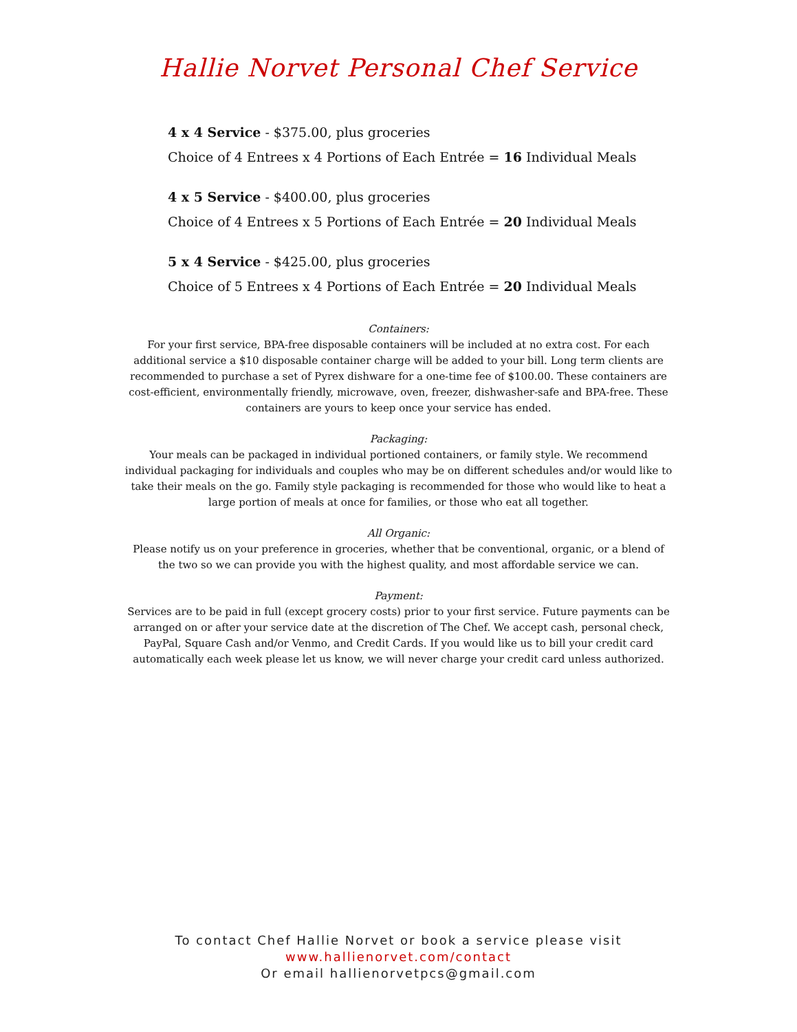Hallie Norvet Personal Chef Service
4 x 4 Service - $375.00, plus groceries
Choice of 4 Entrees x 4 Portions of Each Entrée = 16 Individual Meals
4 x 5 Service - $400.00, plus groceries
Choice of 4 Entrees x 5 Portions of Each Entrée = 20 Individual Meals
5 x 4 Service - $425.00, plus groceries
Choice of 5 Entrees x 4 Portions of Each Entrée = 20 Individual Meals
Containers:
For your first service, BPA-free disposable containers will be included at no extra cost. For each additional service a $10 disposable container charge will be added to your bill. Long term clients are recommended to purchase a set of Pyrex dishware for a one-time fee of $100.00. These containers are cost-efficient, environmentally friendly, microwave, oven, freezer, dishwasher-safe and BPA-free. These containers are yours to keep once your service has ended.
Packaging:
Your meals can be packaged in individual portioned containers, or family style. We recommend individual packaging for individuals and couples who may be on different schedules and/or would like to take their meals on the go. Family style packaging is recommended for those who would like to heat a large portion of meals at once for families, or those who eat all together.
All Organic:
Please notify us on your preference in groceries, whether that be conventional, organic, or a blend of the two so we can provide you with the highest quality, and most affordable service we can.
Payment:
Services are to be paid in full (except grocery costs) prior to your first service. Future payments can be arranged on or after your service date at the discretion of The Chef. We accept cash, personal check, PayPal, Square Cash and/or Venmo, and Credit Cards. If you would like us to bill your credit card automatically each week please let us know, we will never charge your credit card unless authorized.
To contact Chef Hallie Norvet or book a service please visit
www.hallienorvet.com/contact
Or email hallienorvetpcs@gmail.com